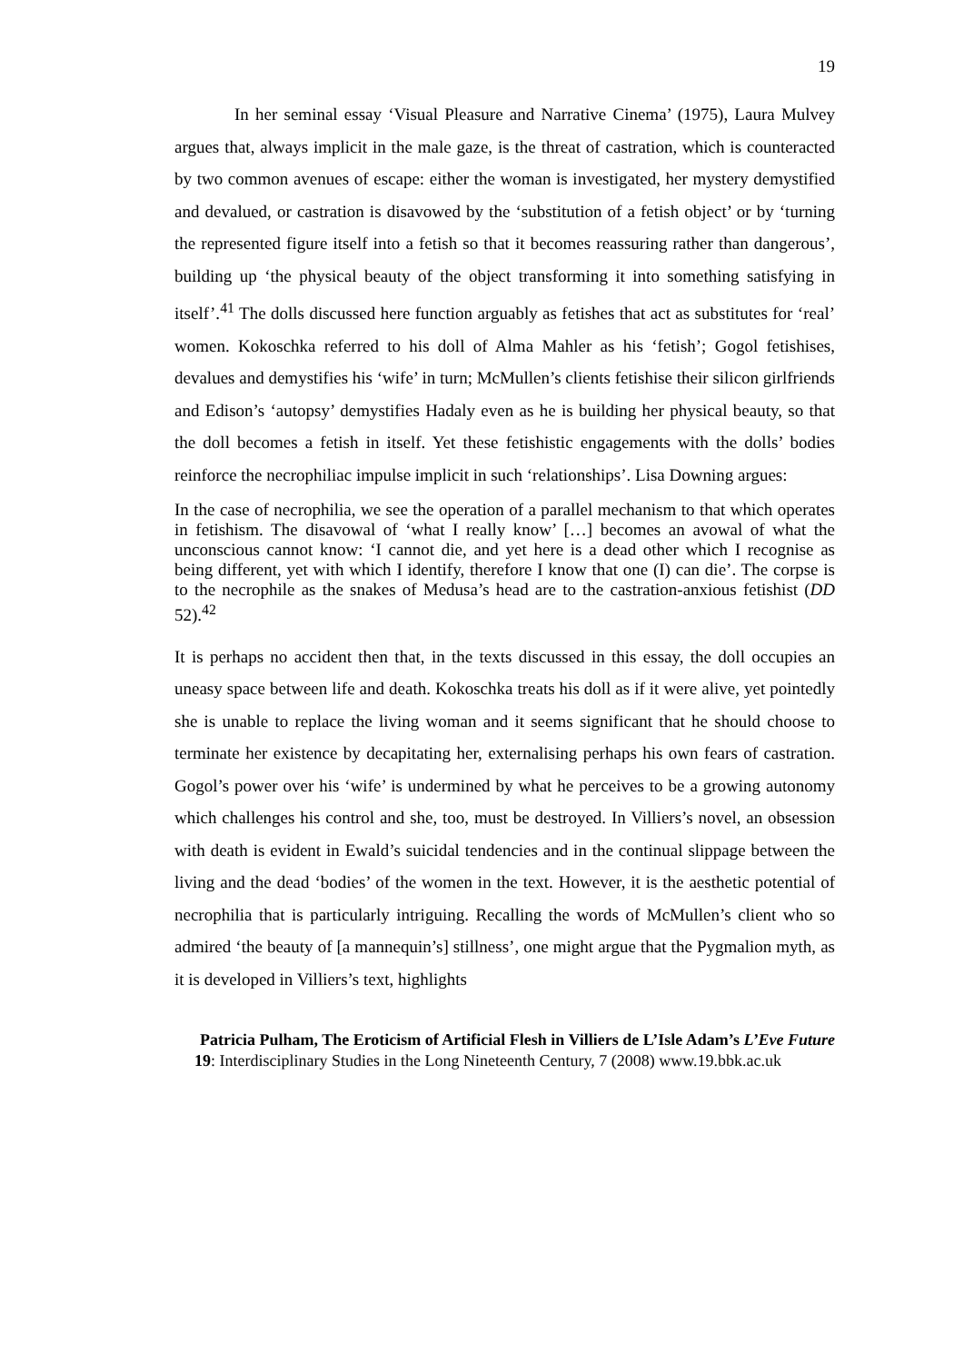19
In her seminal essay ‘Visual Pleasure and Narrative Cinema’ (1975), Laura Mulvey argues that, always implicit in the male gaze, is the threat of castration, which is counteracted by two common avenues of escape: either the woman is investigated, her mystery demystified and devalued, or castration is disavowed by the ‘substitution of a fetish object’ or by ‘turning the represented figure itself into a fetish so that it becomes reassuring rather than dangerous’, building up ‘the physical beauty of the object transforming it into something satisfying in itself’.<sup>41</sup> The dolls discussed here function arguably as fetishes that act as substitutes for ‘real’ women. Kokoschka referred to his doll of Alma Mahler as his ‘fetish’; Gogol fetishises, devalues and demystifies his ‘wife’ in turn; McMullen’s clients fetishise their silicon girlfriends and Edison’s ‘autopsy’ demystifies Hadaly even as he is building her physical beauty, so that the doll becomes a fetish in itself. Yet these fetishistic engagements with the dolls’ bodies reinforce the necrophiliac impulse implicit in such ‘relationships’. Lisa Downing argues:
In the case of necrophilia, we see the operation of a parallel mechanism to that which operates in fetishism. The disavowal of ‘what I really know’ […] becomes an avowal of what the unconscious cannot know: ‘I cannot die, and yet here is a dead other which I recognise as being different, yet with which I identify, therefore I know that one (I) can die’. The corpse is to the necrophile as the snakes of Medusa’s head are to the castration-anxious fetishist (DD 52).<sup>42</sup>
It is perhaps no accident then that, in the texts discussed in this essay, the doll occupies an uneasy space between life and death. Kokoschka treats his doll as if it were alive, yet pointedly she is unable to replace the living woman and it seems significant that he should choose to terminate her existence by decapitating her, externalising perhaps his own fears of castration. Gogol’s power over his ‘wife’ is undermined by what he perceives to be a growing autonomy which challenges his control and she, too, must be destroyed. In Villiers’s novel, an obsession with death is evident in Ewald’s suicidal tendencies and in the continual slippage between the living and the dead ‘bodies’ of the women in the text. However, it is the aesthetic potential of necrophilia that is particularly intriguing. Recalling the words of McMullen’s client who so admired ‘the beauty of [a mannequin’s] stillness’, one might argue that the Pygmalion myth, as it is developed in Villiers’s text, highlights
Patricia Pulham, The Eroticism of Artificial Flesh in Villiers de L’Isle Adam’s L’Eve Future
19: Interdisciplinary Studies in the Long Nineteenth Century, 7 (2008) www.19.bbk.ac.uk